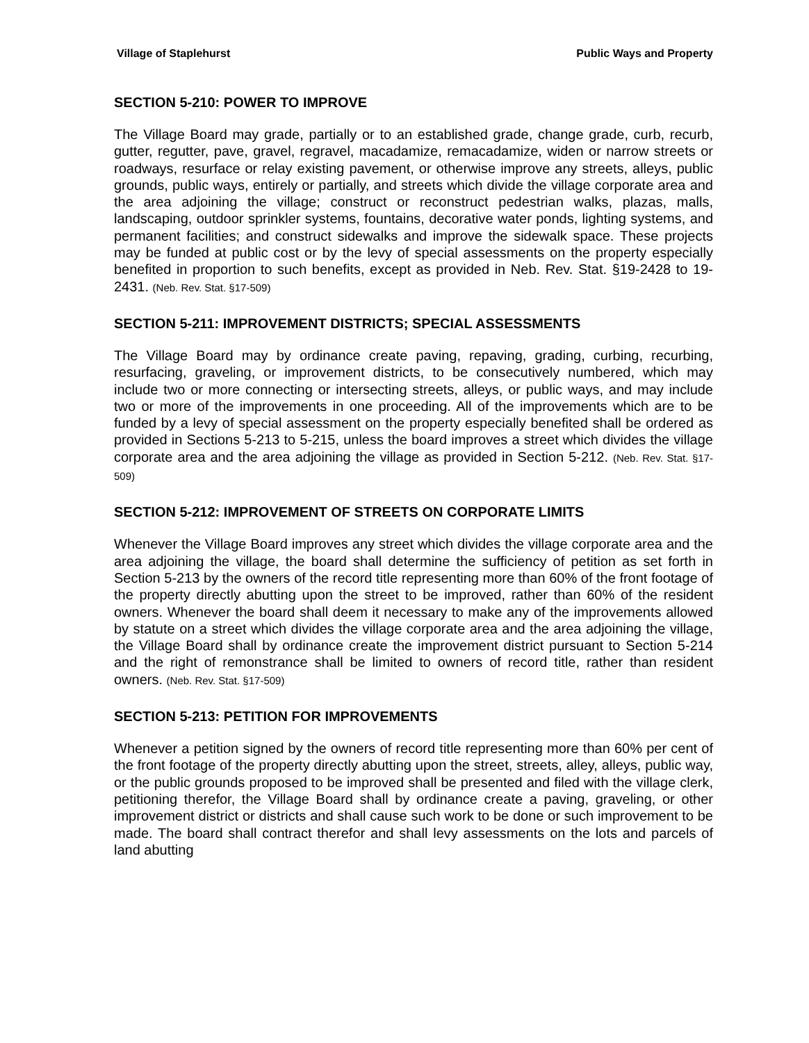Village of Staplehurst Public Ways and Property
SECTION 5-210: POWER TO IMPROVE
The Village Board may grade, partially or to an established grade, change grade, curb, recurb, gutter, regutter, pave, gravel, regravel, macadamize, remacadamize, widen or narrow streets or roadways, resurface or relay existing pavement, or otherwise improve any streets, alleys, public grounds, public ways, entirely or partially, and streets which divide the village corporate area and the area adjoining the village; construct or reconstruct pedestrian walks, plazas, malls, landscaping, outdoor sprinkler systems, fountains, decorative water ponds, lighting systems, and permanent facilities; and construct sidewalks and improve the sidewalk space. These projects may be funded at public cost or by the levy of special assessments on the property especially benefited in proportion to such benefits, except as provided in Neb. Rev. Stat. §19-2428 to 19-2431. (Neb. Rev. Stat. §17-509)
SECTION 5-211: IMPROVEMENT DISTRICTS; SPECIAL ASSESSMENTS
The Village Board may by ordinance create paving, repaving, grading, curbing, recurbing, resurfacing, graveling, or improvement districts, to be consecutively numbered, which may include two or more connecting or intersecting streets, alleys, or public ways, and may include two or more of the improvements in one proceeding. All of the improvements which are to be funded by a levy of special assessment on the property especially benefited shall be ordered as provided in Sections 5-213 to 5-215, unless the board improves a street which divides the village corporate area and the area adjoining the village as provided in Section 5-212. (Neb. Rev. Stat. §17-509)
SECTION 5-212: IMPROVEMENT OF STREETS ON CORPORATE LIMITS
Whenever the Village Board improves any street which divides the village corporate area and the area adjoining the village, the board shall determine the sufficiency of petition as set forth in Section 5-213 by the owners of the record title representing more than 60% of the front footage of the property directly abutting upon the street to be improved, rather than 60% of the resident owners. Whenever the board shall deem it necessary to make any of the improvements allowed by statute on a street which divides the village corporate area and the area adjoining the village, the Village Board shall by ordinance create the improvement district pursuant to Section 5-214 and the right of remonstrance shall be limited to owners of record title, rather than resident owners. (Neb. Rev. Stat. §17-509)
SECTION 5-213: PETITION FOR IMPROVEMENTS
Whenever a petition signed by the owners of record title representing more than 60% per cent of the front footage of the property directly abutting upon the street, streets, alley, alleys, public way, or the public grounds proposed to be improved shall be presented and filed with the village clerk, petitioning therefor, the Village Board shall by ordinance create a paving, graveling, or other improvement district or districts and shall cause such work to be done or such improvement to be made. The board shall contract therefor and shall levy assessments on the lots and parcels of land abutting